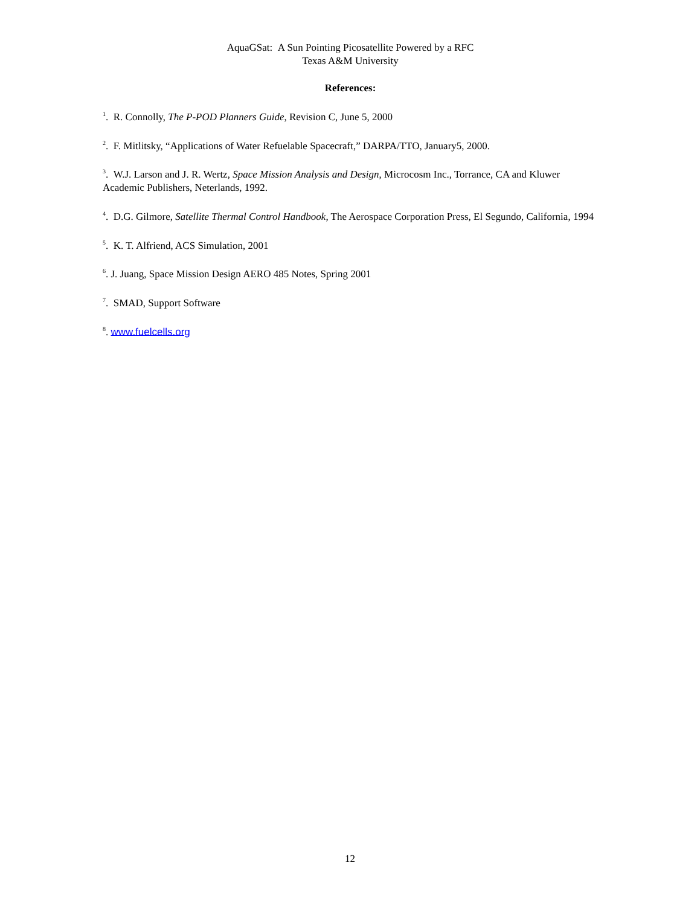AquaGSat: A Sun Pointing Picosatellite Powered by a RFC
Texas A&M University
References:
<sup>1</sup>. R. Connolly, The P-POD Planners Guide, Revision C, June 5, 2000
<sup>2</sup>. F. Mitlitsky, “Applications of Water Refuelable Spacecraft,” DARPA/TTO, January5, 2000.
<sup>3</sup>. W.J. Larson and J. R. Wertz, Space Mission Analysis and Design, Microcosm Inc., Torrance, CA and Kluwer Academic Publishers, Neterlands, 1992.
<sup>4</sup>. D.G. Gilmore, Satellite Thermal Control Handbook, The Aerospace Corporation Press, El Segundo, California, 1994
<sup>5</sup>. K. T. Alfriend, ACS Simulation, 2001
<sup>6</sup>. J. Juang, Space Mission Design AERO 485 Notes, Spring 2001
<sup>7</sup>. SMAD, Support Software
<sup>8</sup>. www.fuelcells.org
12